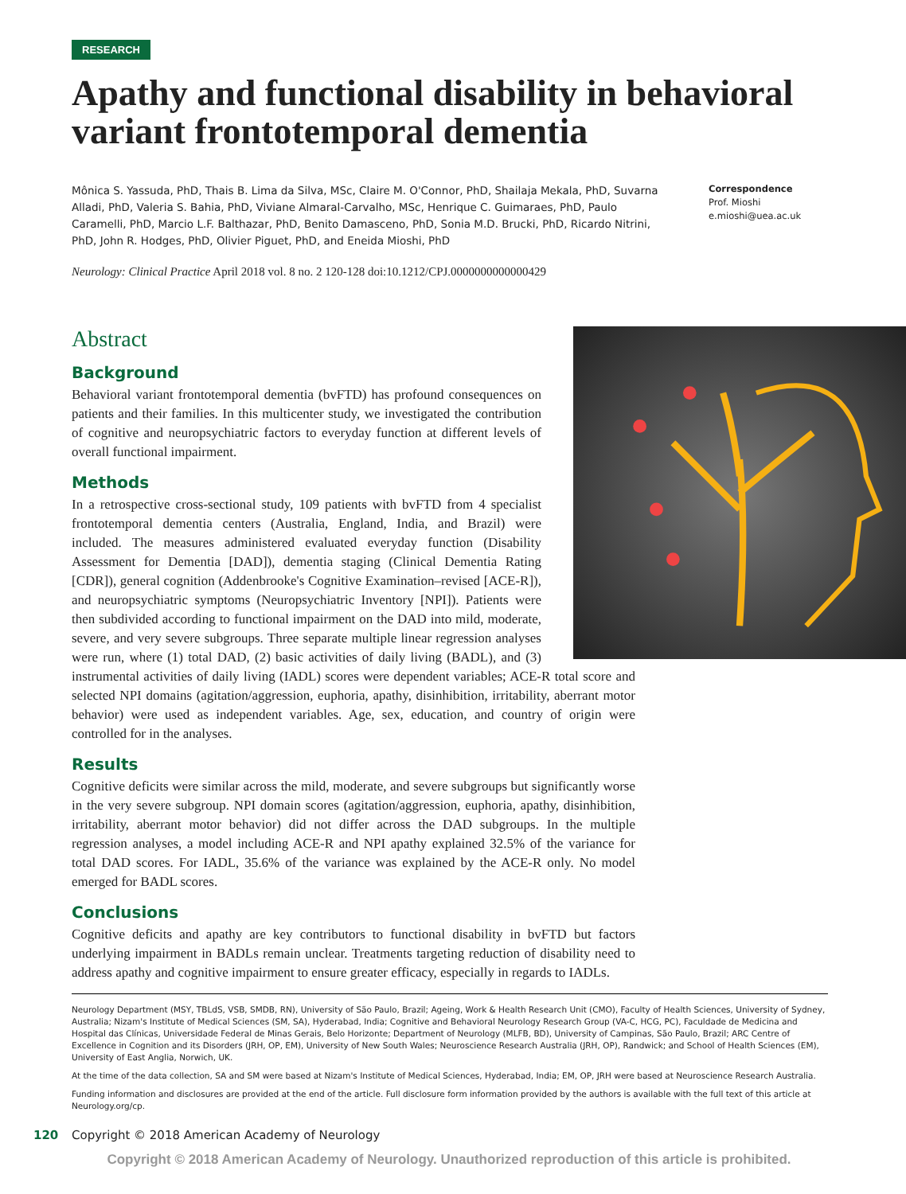RESEARCH
Apathy and functional disability in behavioral variant frontotemporal dementia
Mônica S. Yassuda, PhD, Thais B. Lima da Silva, MSc, Claire M. O'Connor, PhD, Shailaja Mekala, PhD, Suvarna Alladi, PhD, Valeria S. Bahia, PhD, Viviane Almaral-Carvalho, MSc, Henrique C. Guimaraes, PhD, Paulo Caramelli, PhD, Marcio L.F. Balthazar, PhD, Benito Damasceno, PhD, Sonia M.D. Brucki, PhD, Ricardo Nitrini, PhD, John R. Hodges, PhD, Olivier Piguet, PhD, and Eneida Mioshi, PhD
Correspondence
Prof. Mioshi
e.mioshi@uea.ac.uk
Neurology: Clinical Practice April 2018 vol. 8 no. 2 120-128 doi:10.1212/CPJ.0000000000000429
Abstract
Background
Behavioral variant frontotemporal dementia (bvFTD) has profound consequences on patients and their families. In this multicenter study, we investigated the contribution of cognitive and neuropsychiatric factors to everyday function at different levels of overall functional impairment.
Methods
In a retrospective cross-sectional study, 109 patients with bvFTD from 4 specialist frontotemporal dementia centers (Australia, England, India, and Brazil) were included. The measures administered evaluated everyday function (Disability Assessment for Dementia [DAD]), dementia staging (Clinical Dementia Rating [CDR]), general cognition (Addenbrooke's Cognitive Examination–revised [ACE-R]), and neuropsychiatric symptoms (Neuropsychiatric Inventory [NPI]). Patients were then subdivided according to functional impairment on the DAD into mild, moderate, severe, and very severe subgroups. Three separate multiple linear regression analyses were run, where (1) total DAD, (2) basic activities of daily living (BADL), and (3) instrumental activities of daily living (IADL) scores were dependent variables; ACE-R total score and selected NPI domains (agitation/aggression, euphoria, apathy, disinhibition, irritability, aberrant motor behavior) were used as independent variables. Age, sex, education, and country of origin were controlled for in the analyses.
Results
Cognitive deficits were similar across the mild, moderate, and severe subgroups but significantly worse in the very severe subgroup. NPI domain scores (agitation/aggression, euphoria, apathy, disinhibition, irritability, aberrant motor behavior) did not differ across the DAD subgroups. In the multiple regression analyses, a model including ACE-R and NPI apathy explained 32.5% of the variance for total DAD scores. For IADL, 35.6% of the variance was explained by the ACE-R only. No model emerged for BADL scores.
Conclusions
Cognitive deficits and apathy are key contributors to functional disability in bvFTD but factors underlying impairment in BADLs remain unclear. Treatments targeting reduction of disability need to address apathy and cognitive impairment to ensure greater efficacy, especially in regards to IADLs.
Neurology Department (MSY, TBLdS, VSB, SMDB, RN), University of São Paulo, Brazil; Ageing, Work & Health Research Unit (CMO), Faculty of Health Sciences, University of Sydney, Australia; Nizam's Institute of Medical Sciences (SM, SA), Hyderabad, India; Cognitive and Behavioral Neurology Research Group (VA-C, HCG, PC), Faculdade de Medicina and Hospital das Clínicas, Universidade Federal de Minas Gerais, Belo Horizonte; Department of Neurology (MLFB, BD), University of Campinas, São Paulo, Brazil; ARC Centre of Excellence in Cognition and its Disorders (JRH, OP, EM), University of New South Wales; Neuroscience Research Australia (JRH, OP), Randwick; and School of Health Sciences (EM), University of East Anglia, Norwich, UK.
At the time of the data collection, SA and SM were based at Nizam's Institute of Medical Sciences, Hyderabad, India; EM, OP, JRH were based at Neuroscience Research Australia.
Funding information and disclosures are provided at the end of the article. Full disclosure form information provided by the authors is available with the full text of this article at Neurology.org/cp.
120 Copyright © 2018 American Academy of Neurology
Copyright © 2018 American Academy of Neurology. Unauthorized reproduction of this article is prohibited.